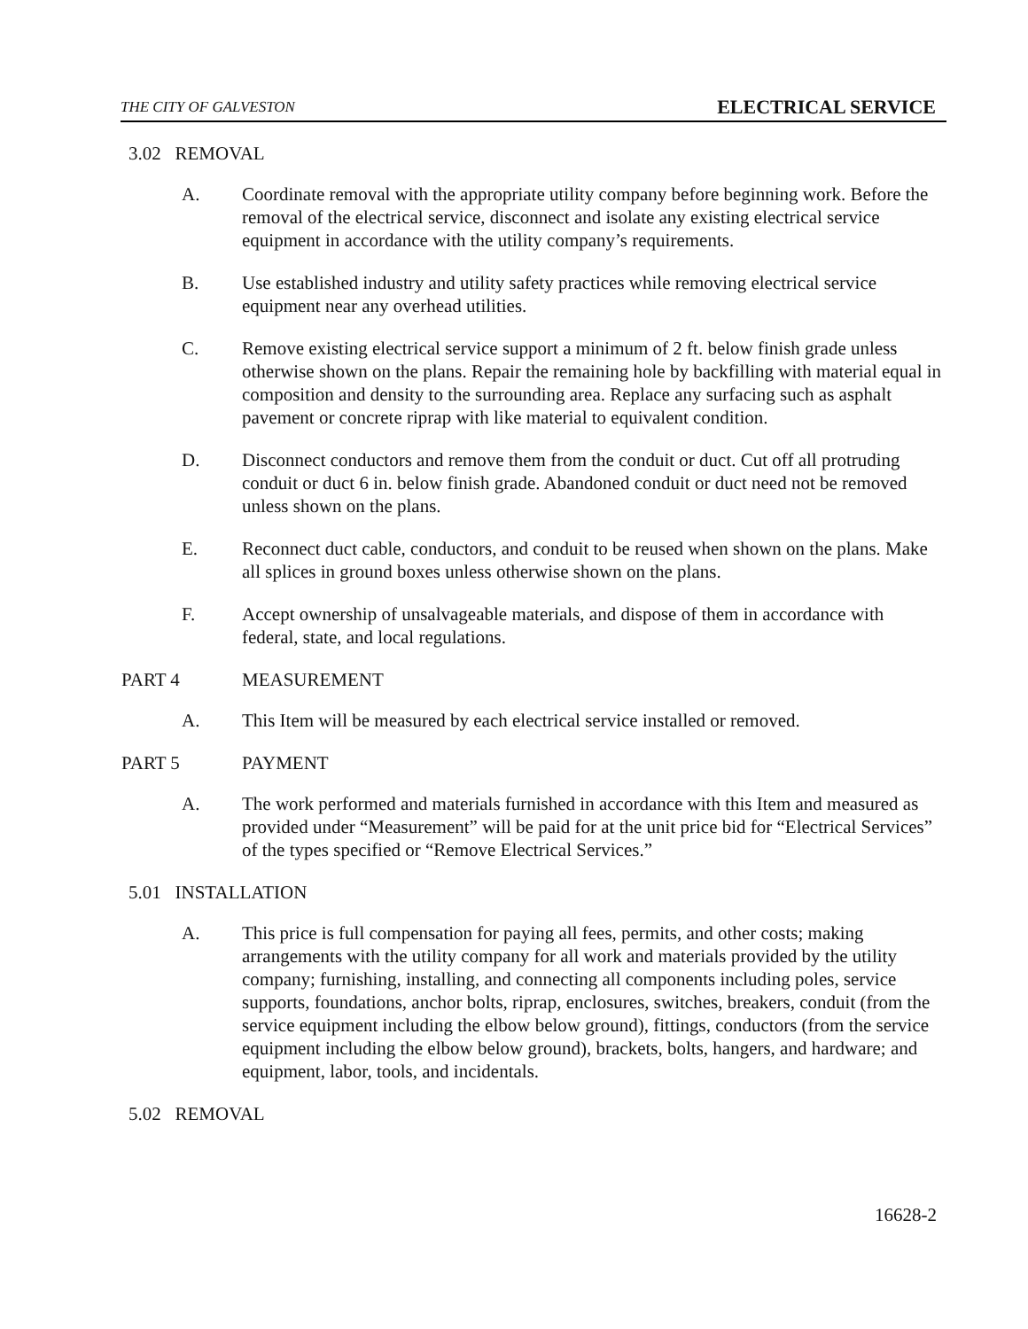THE CITY OF GALVESTON ELECTRICAL SERVICE
3.02 REMOVAL
A. Coordinate removal with the appropriate utility company before beginning work. Before the removal of the electrical service, disconnect and isolate any existing electrical service equipment in accordance with the utility company’s requirements.
B. Use established industry and utility safety practices while removing electrical service equipment near any overhead utilities.
C. Remove existing electrical service support a minimum of 2 ft. below finish grade unless otherwise shown on the plans. Repair the remaining hole by backfilling with material equal in composition and density to the surrounding area. Replace any surfacing such as asphalt pavement or concrete riprap with like material to equivalent condition.
D. Disconnect conductors and remove them from the conduit or duct. Cut off all protruding conduit or duct 6 in. below finish grade. Abandoned conduit or duct need not be removed unless shown on the plans.
E. Reconnect duct cable, conductors, and conduit to be reused when shown on the plans. Make all splices in ground boxes unless otherwise shown on the plans.
F. Accept ownership of unsalvageable materials, and dispose of them in accordance with federal, state, and local regulations.
PART 4 MEASUREMENT
A. This Item will be measured by each electrical service installed or removed.
PART 5 PAYMENT
A. The work performed and materials furnished in accordance with this Item and measured as provided under “Measurement” will be paid for at the unit price bid for “Electrical Services” of the types specified or “Remove Electrical Services.”
5.01 INSTALLATION
A. This price is full compensation for paying all fees, permits, and other costs; making arrangements with the utility company for all work and materials provided by the utility company; furnishing, installing, and connecting all components including poles, service supports, foundations, anchor bolts, riprap, enclosures, switches, breakers, conduit (from the service equipment including the elbow below ground), fittings, conductors (from the service equipment including the elbow below ground), brackets, bolts, hangers, and hardware; and equipment, labor, tools, and incidentals.
5.02 REMOVAL
16628-2